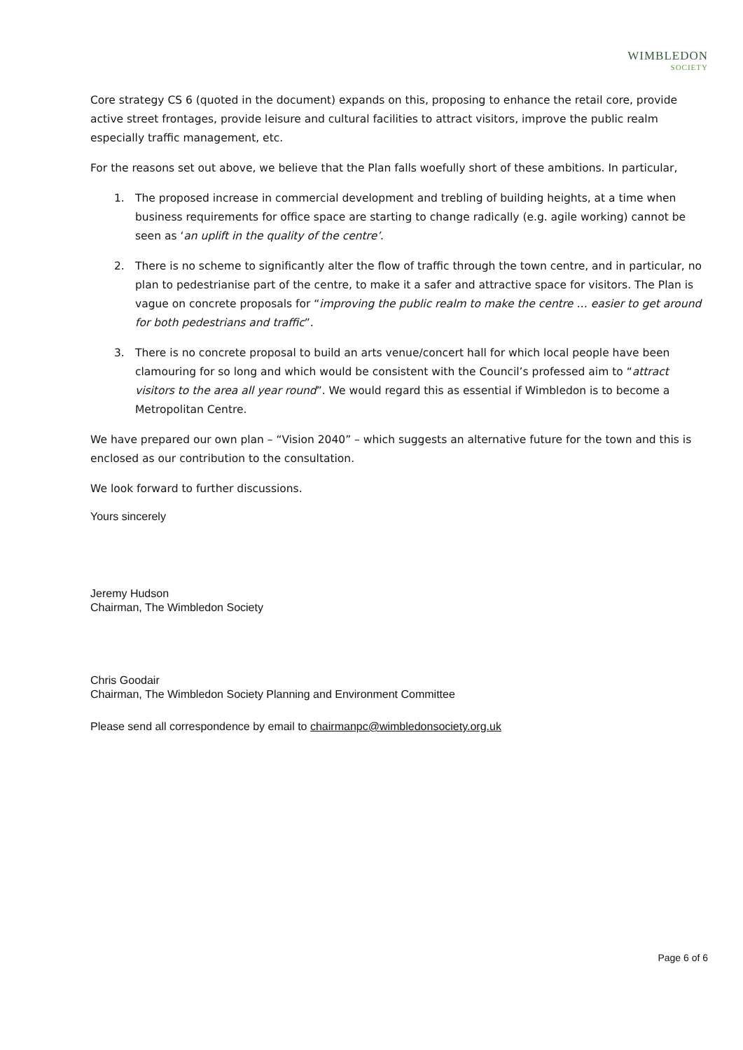WIMBLEDON
SOCIETY
Core strategy CS 6 (quoted in the document) expands on this, proposing to enhance the retail core, provide active street frontages, provide leisure and cultural facilities to attract visitors, improve the public realm especially traffic management, etc.
For the reasons set out above, we believe that the Plan falls woefully short of these ambitions. In particular,
1. The proposed increase in commercial development and trebling of building heights, at a time when business requirements for office space are starting to change radically (e.g. agile working) cannot be seen as ‘an uplift in the quality of the centre’.
2. There is no scheme to significantly alter the flow of traffic through the town centre, and in particular, no plan to pedestrianise part of the centre, to make it a safer and attractive space for visitors. The Plan is vague on concrete proposals for “improving the public realm to make the centre … easier to get around for both pedestrians and traffic”.
3. There is no concrete proposal to build an arts venue/concert hall for which local people have been clamouring for so long and which would be consistent with the Council’s professed aim to “attract visitors to the area all year round”. We would regard this as essential if Wimbledon is to become a Metropolitan Centre.
We have prepared our own plan – “Vision 2040” – which suggests an alternative future for the town and this is enclosed as our contribution to the consultation.
We look forward to further discussions.
Yours sincerely
Jeremy Hudson
Chairman, The Wimbledon Society
Chris Goodair
Chairman, The Wimbledon Society Planning and Environment Committee
Please send all correspondence by email to chairmanpc@wimbledonsociety.org.uk
Page 6 of 6